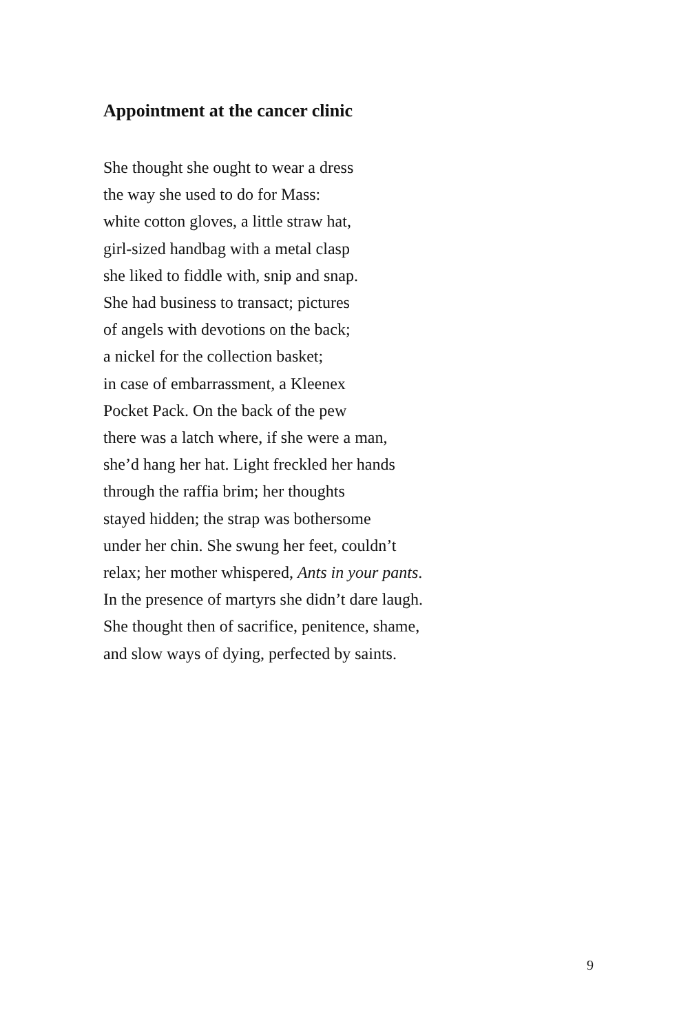Appointment at the cancer clinic
She thought she ought to wear a dress
the way she used to do for Mass:
white cotton gloves, a little straw hat,
girl-sized handbag with a metal clasp
she liked to fiddle with, snip and snap.
She had business to transact; pictures
of angels with devotions on the back;
a nickel for the collection basket;
in case of embarrassment, a Kleenex
Pocket Pack. On the back of the pew
there was a latch where, if she were a man,
she’d hang her hat. Light freckled her hands
through the raffia brim; her thoughts
stayed hidden; the strap was bothersome
under her chin. She swung her feet, couldn’t
relax; her mother whispered, Ants in your pants.
In the presence of martyrs she didn’t dare laugh.
She thought then of sacrifice, penitence, shame,
and slow ways of dying, perfected by saints.
9